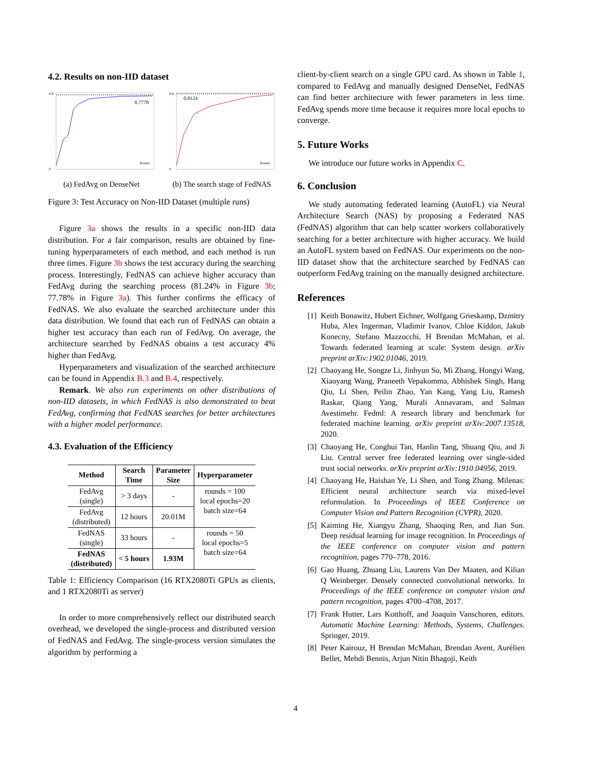4.2. Results on non-IID dataset
0.7778
Round
0.8
0
(a) FedAvg on DenseNet
0.8124
Round
0.8
0
(b) The search stage of FedNAS
Figure 3: Test Accuracy on Non-IID Dataset (multiple runs)
Figure 3a shows the results in a specific non-IID data distribution. For a fair comparison, results are obtained by fine-tuning hyperparameters of each method, and each method is run three times. Figure 3b shows the test accuracy during the searching process. Interestingly, FedNAS can achieve higher accuracy than FedAvg during the searching process (81.24% in Figure 3b; 77.78% in Figure 3a). This further confirms the efficacy of FedNAS. We also evaluate the searched architecture under this data distribution. We found that each run of FedNAS can obtain a higher test accuracy than each run of FedAvg. On average, the architecture searched by FedNAS obtains a test accuracy 4% higher than FedAvg.
Hyperparameters and visualization of the searched architecture can be found in Appendix B.3 and B.4, respectively.
Remark. We also run experiments on other distributions of non-IID datasets, in which FedNAS is also demonstrated to beat FedAvg, confirming that FedNAS searches for better architectures with a higher model performance.
4.3. Evaluation of the Efficiency
| Method | Search Time | Parameter Size | Hyperparameter |
| --- | --- | --- | --- |
| FedAvg (single) | > 3 days | - | rounds = 100 local epochs=20 batch size=64 |
| FedAvg (distributed) | 12 hours | 20.01M | |
| FedNAS (single) | 33 hours | - | rounds = 50 local epochs=5 batch size=64 |
| FedNAS (distributed) | < 5 hours | 1.93M | |
Table 1: Efficiency Comparison (16 RTX2080Ti GPUs as clients, and 1 RTX2080Ti as server)
In order to more comprehensively reflect our distributed search overhead, we developed the single-process and distributed version of FedNAS and FedAvg. The single-process version simulates the algorithm by performing a
client-by-client search on a single GPU card. As shown in Table 1, compared to FedAvg and manually designed DenseNet, FedNAS can find better architecture with fewer parameters in less time. FedAvg spends more time because it requires more local epochs to converge.
5. Future Works
We introduce our future works in Appendix C.
6. Conclusion
We study automating federated learning (AutoFL) via Neural Architecture Search (NAS) by proposing a Federated NAS (FedNAS) algorithm that can help scatter workers collaboratively searching for a better architecture with higher accuracy. We build an AutoFL system based on FedNAS. Our experiments on the non-IID dataset show that the architecture searched by FedNAS can outperform FedAvg training on the manually designed architecture.
References
[1] Keith Bonawitz, Hubert Eichner, Wolfgang Grieskamp, Dzmitry Huba, Alex Ingerman, Vladimir Ivanov, Chloe Kiddon, Jakub Konecny, Stefano Mazzocchi, H Brendan McMahan, et al. Towards federated learning at scale: System design. arXiv preprint arXiv:1902.01046, 2019.
[2] Chaoyang He, Songze Li, Jinhyun So, Mi Zhang, Hongyi Wang, Xiaoyang Wang, Praneeth Vepakomma, Abhishek Singh, Hang Qiu, Li Shen, Peilin Zhao, Yan Kang, Yang Liu, Ramesh Raskar, Qiang Yang, Murali Annavaram, and Salman Avestimehr. Fedml: A research library and benchmark for federated machine learning. arXiv preprint arXiv:2007.13518, 2020.
[3] Chaoyang He, Conghui Tan, Hanlin Tang, Shuang Qiu, and Ji Liu. Central server free federated learning over single-sided trust social networks. arXiv preprint arXiv:1910.04956, 2019.
[4] Chaoyang He, Haishan Ye, Li Shen, and Tong Zhang. Milenas: Efficient neural architecture search via mixed-level reformulation. In Proceedings of IEEE Conference on Computer Vision and Pattern Recognition (CVPR), 2020.
[5] Kaiming He, Xiangyu Zhang, Shaoqing Ren, and Jian Sun. Deep residual learning for image recognition. In Proceedings of the IEEE conference on computer vision and pattern recognition, pages 770–778, 2016.
[6] Gao Huang, Zhuang Liu, Laurens Van Der Maaten, and Kilian Q Weinberger. Densely connected convolutional networks. In Proceedings of the IEEE conference on computer vision and pattern recognition, pages 4700–4708, 2017.
[7] Frank Hutter, Lars Kotthoff, and Joaquin Vanschoren, editors. Automatic Machine Learning: Methods, Systems, Challenges. Springer, 2019.
[8] Peter Kairouz, H Brendan McMahan, Brendan Avent, Aurélien Bellet, Mehdi Bennis, Arjun Nitin Bhagoji, Keith
4